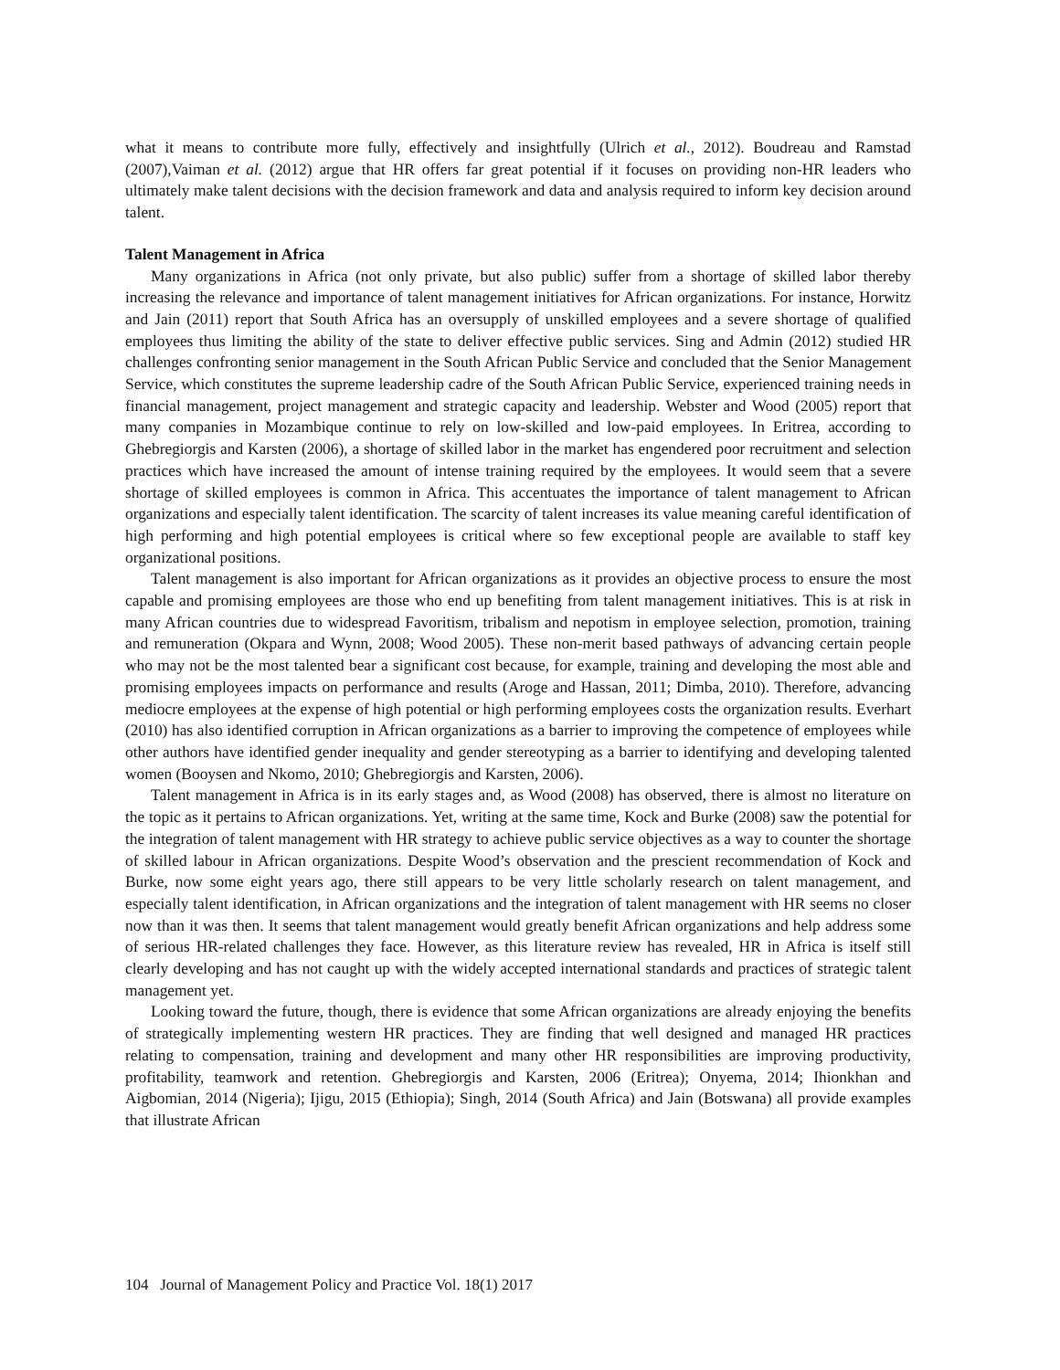what it means to contribute more fully, effectively and insightfully (Ulrich et al., 2012). Boudreau and Ramstad (2007),Vaiman et al. (2012) argue that HR offers far great potential if it focuses on providing non-HR leaders who ultimately make talent decisions with the decision framework and data and analysis required to inform key decision around talent.
Talent Management in Africa
Many organizations in Africa (not only private, but also public) suffer from a shortage of skilled labor thereby increasing the relevance and importance of talent management initiatives for African organizations. For instance, Horwitz and Jain (2011) report that South Africa has an oversupply of unskilled employees and a severe shortage of qualified employees thus limiting the ability of the state to deliver effective public services. Sing and Admin (2012) studied HR challenges confronting senior management in the South African Public Service and concluded that the Senior Management Service, which constitutes the supreme leadership cadre of the South African Public Service, experienced training needs in financial management, project management and strategic capacity and leadership. Webster and Wood (2005) report that many companies in Mozambique continue to rely on low-skilled and low-paid employees. In Eritrea, according to Ghebregiorgis and Karsten (2006), a shortage of skilled labor in the market has engendered poor recruitment and selection practices which have increased the amount of intense training required by the employees. It would seem that a severe shortage of skilled employees is common in Africa. This accentuates the importance of talent management to African organizations and especially talent identification. The scarcity of talent increases its value meaning careful identification of high performing and high potential employees is critical where so few exceptional people are available to staff key organizational positions.
Talent management is also important for African organizations as it provides an objective process to ensure the most capable and promising employees are those who end up benefiting from talent management initiatives. This is at risk in many African countries due to widespread Favoritism, tribalism and nepotism in employee selection, promotion, training and remuneration (Okpara and Wynn, 2008; Wood 2005). These non-merit based pathways of advancing certain people who may not be the most talented bear a significant cost because, for example, training and developing the most able and promising employees impacts on performance and results (Aroge and Hassan, 2011; Dimba, 2010). Therefore, advancing mediocre employees at the expense of high potential or high performing employees costs the organization results. Everhart (2010) has also identified corruption in African organizations as a barrier to improving the competence of employees while other authors have identified gender inequality and gender stereotyping as a barrier to identifying and developing talented women (Booysen and Nkomo, 2010; Ghebregiorgis and Karsten, 2006).
Talent management in Africa is in its early stages and, as Wood (2008) has observed, there is almost no literature on the topic as it pertains to African organizations. Yet, writing at the same time, Kock and Burke (2008) saw the potential for the integration of talent management with HR strategy to achieve public service objectives as a way to counter the shortage of skilled labour in African organizations. Despite Wood’s observation and the prescient recommendation of Kock and Burke, now some eight years ago, there still appears to be very little scholarly research on talent management, and especially talent identification, in African organizations and the integration of talent management with HR seems no closer now than it was then. It seems that talent management would greatly benefit African organizations and help address some of serious HR-related challenges they face. However, as this literature review has revealed, HR in Africa is itself still clearly developing and has not caught up with the widely accepted international standards and practices of strategic talent management yet.
Looking toward the future, though, there is evidence that some African organizations are already enjoying the benefits of strategically implementing western HR practices. They are finding that well designed and managed HR practices relating to compensation, training and development and many other HR responsibilities are improving productivity, profitability, teamwork and retention. Ghebregiorgis and Karsten, 2006 (Eritrea); Onyema, 2014; Ihionkhan and Aigbomian, 2014 (Nigeria); Ijigu, 2015 (Ethiopia); Singh, 2014 (South Africa) and Jain (Botswana) all provide examples that illustrate African
104 Journal of Management Policy and Practice Vol. 18(1) 2017